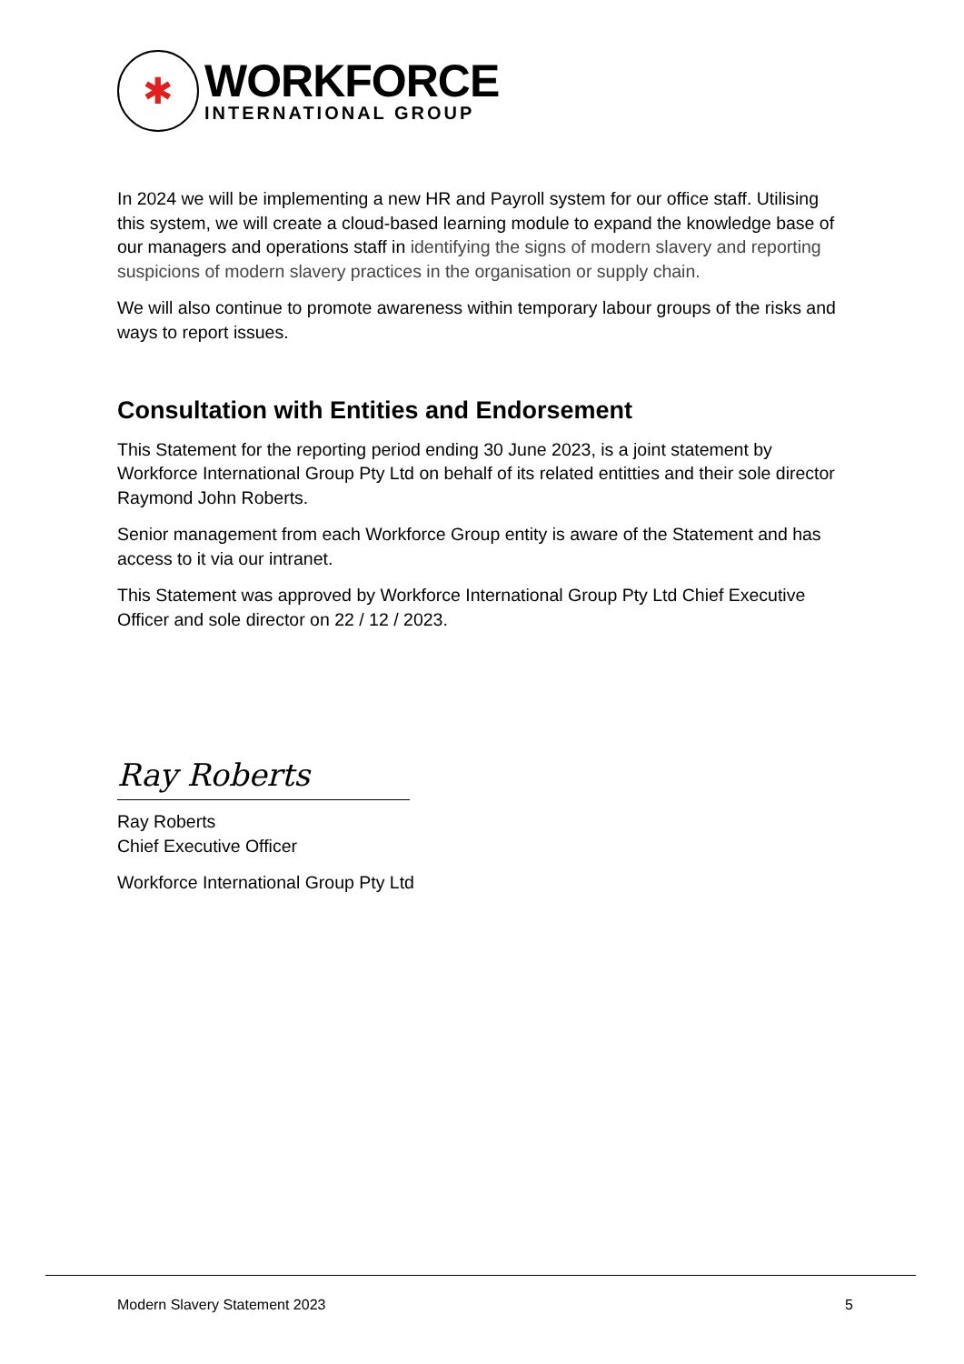✱
WORKFORCE
INTERNATIONAL GROUP
In 2024 we will be implementing a new HR and Payroll system for our office staff. Utilising this system, we will create a cloud-based learning module to expand the knowledge base of our managers and operations staff in identifying the signs of modern slavery and reporting suspicions of modern slavery practices in the organisation or supply chain.
We will also continue to promote awareness within temporary labour groups of the risks and ways to report issues.
Consultation with Entities and Endorsement
This Statement for the reporting period ending 30 June 2023, is a joint statement by Workforce International Group Pty Ltd on behalf of its related entitties and their sole director Raymond John Roberts.
Senior management from each Workforce Group entity is aware of the Statement and has access to it via our intranet.
This Statement was approved by Workforce International Group Pty Ltd Chief Executive Officer and sole director on 22 / 12 / 2023.
Ray Roberts
Ray Roberts
Chief Executive Officer
Workforce International Group Pty Ltd
Modern Slavery Statement 2023 5